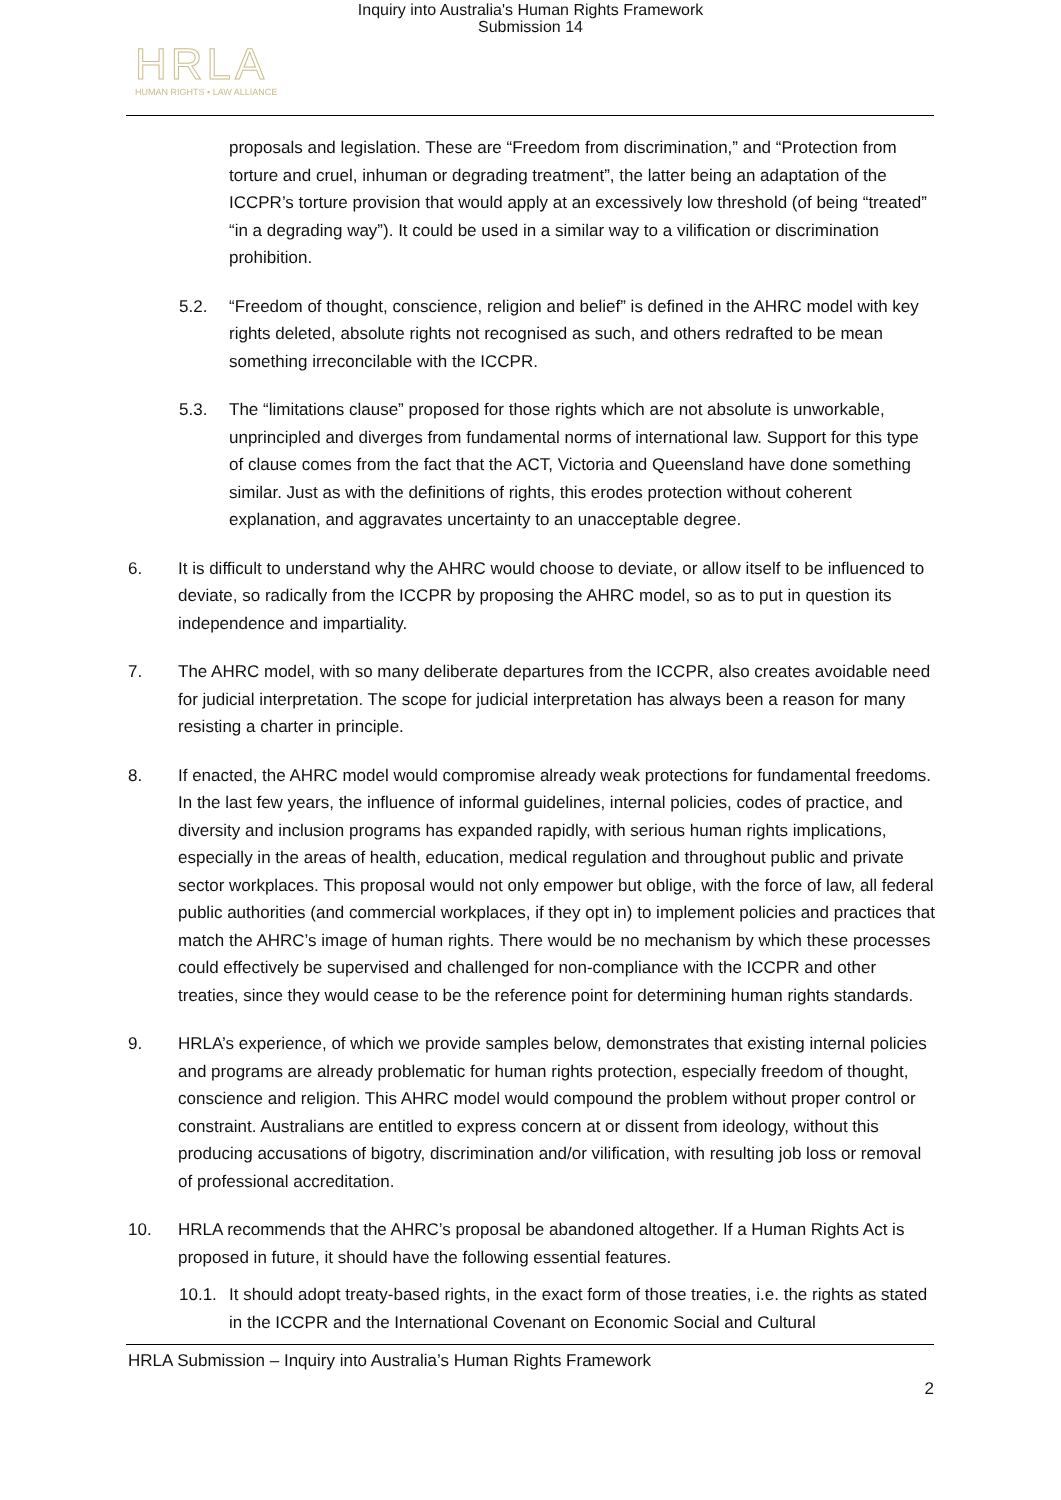Inquiry into Australia's Human Rights Framework
Submission 14
HRLA
HUMAN RIGHTS • LAW ALLIANCE
proposals and legislation. These are “Freedom from discrimination,” and “Protection from torture and cruel, inhuman or degrading treatment”, the latter being an adaptation of the ICCPR’s torture provision that would apply at an excessively low threshold (of being “treated” “in a degrading way”). It could be used in a similar way to a vilification or discrimination prohibition.
5.2. “Freedom of thought, conscience, religion and belief” is defined in the AHRC model with key rights deleted, absolute rights not recognised as such, and others redrafted to be mean something irreconcilable with the ICCPR.
5.3. The “limitations clause” proposed for those rights which are not absolute is unworkable, unprincipled and diverges from fundamental norms of international law. Support for this type of clause comes from the fact that the ACT, Victoria and Queensland have done something similar. Just as with the definitions of rights, this erodes protection without coherent explanation, and aggravates uncertainty to an unacceptable degree.
6. It is difficult to understand why the AHRC would choose to deviate, or allow itself to be influenced to deviate, so radically from the ICCPR by proposing the AHRC model, so as to put in question its independence and impartiality.
7. The AHRC model, with so many deliberate departures from the ICCPR, also creates avoidable need for judicial interpretation. The scope for judicial interpretation has always been a reason for many resisting a charter in principle.
8. If enacted, the AHRC model would compromise already weak protections for fundamental freedoms. In the last few years, the influence of informal guidelines, internal policies, codes of practice, and diversity and inclusion programs has expanded rapidly, with serious human rights implications, especially in the areas of health, education, medical regulation and throughout public and private sector workplaces. This proposal would not only empower but oblige, with the force of law, all federal public authorities (and commercial workplaces, if they opt in) to implement policies and practices that match the AHRC’s image of human rights. There would be no mechanism by which these processes could effectively be supervised and challenged for non-compliance with the ICCPR and other treaties, since they would cease to be the reference point for determining human rights standards.
9. HRLA’s experience, of which we provide samples below, demonstrates that existing internal policies and programs are already problematic for human rights protection, especially freedom of thought, conscience and religion. This AHRC model would compound the problem without proper control or constraint. Australians are entitled to express concern at or dissent from ideology, without this producing accusations of bigotry, discrimination and/or vilification, with resulting job loss or removal of professional accreditation.
10. HRLA recommends that the AHRC’s proposal be abandoned altogether. If a Human Rights Act is proposed in future, it should have the following essential features.
10.1.
It should adopt treaty-based rights, in the exact form of those treaties, i.e. the rights as stated in the ICCPR and the International Covenant on Economic Social and Cultural
HRLA Submission – Inquiry into Australia’s Human Rights Framework
2